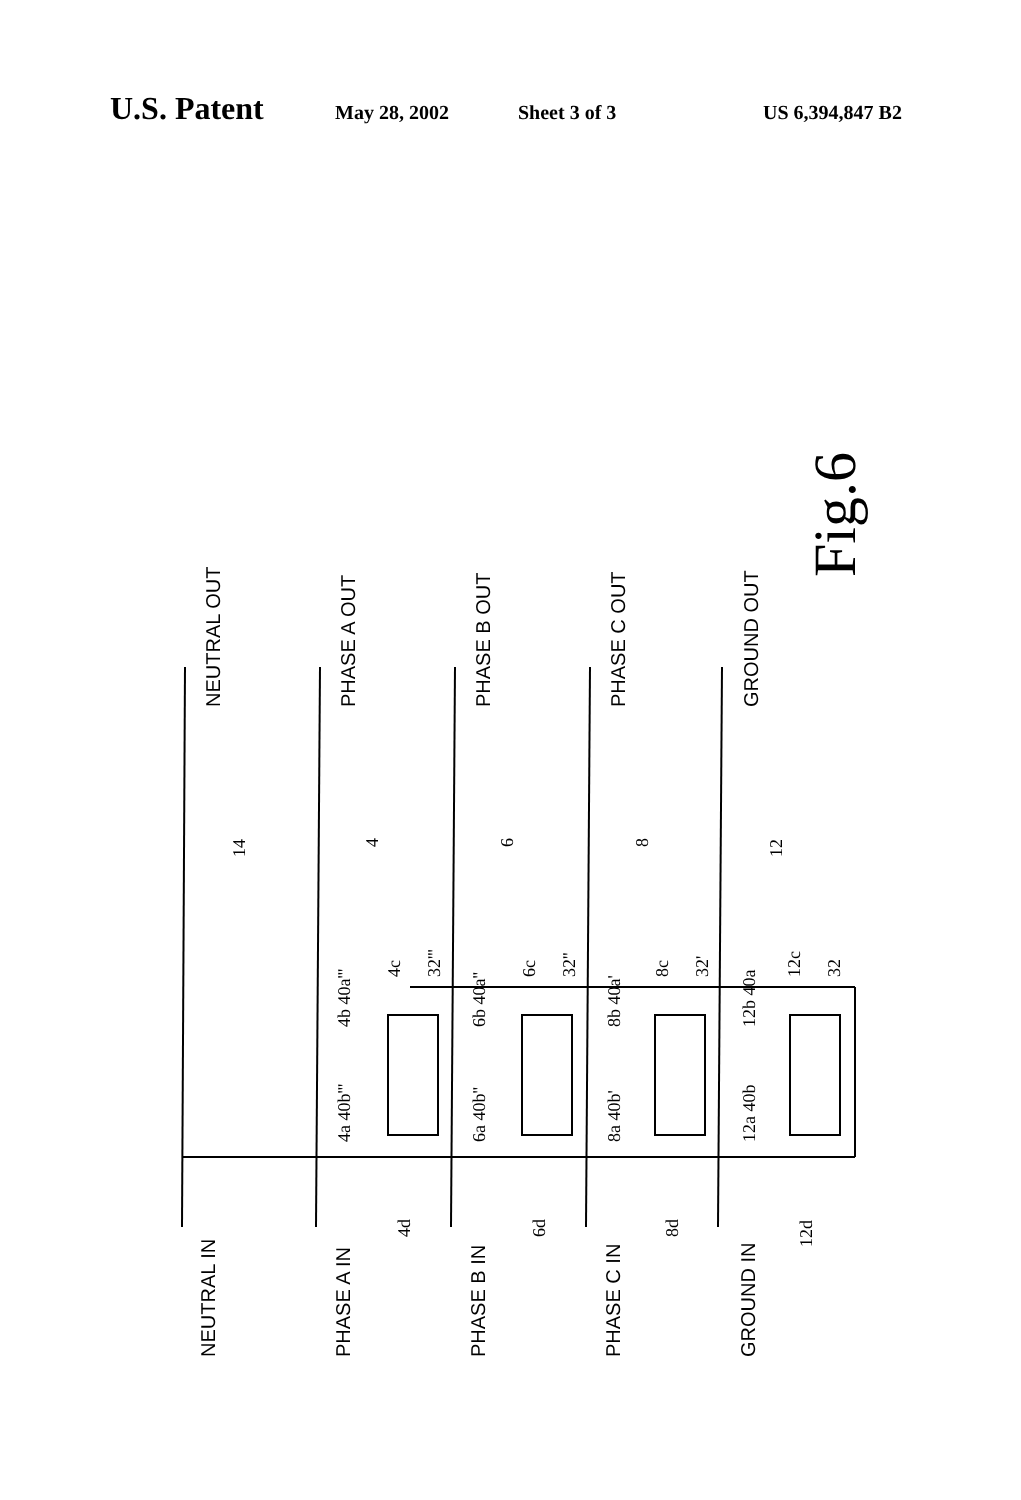U.S. Patent May 28, 2002 Sheet 3 of 3 US 6,394,847 B2
Fig.6
NEUTRAL OUT
PHASE A OUT
PHASE B OUT
PHASE C OUT
GROUND OUT
NEUTRAL IN
PHASE A IN
PHASE B IN
PHASE C IN
GROUND IN
14
4
6
8
12
4a 40b'''
4b 40a'''
4c
32'''
4d
6a 40b''
6b 40a''
6c
32''
6d
8a 40b'
8b 40a'
8c
32'
8d
12a 40b
12b 40a
12c
32
12d